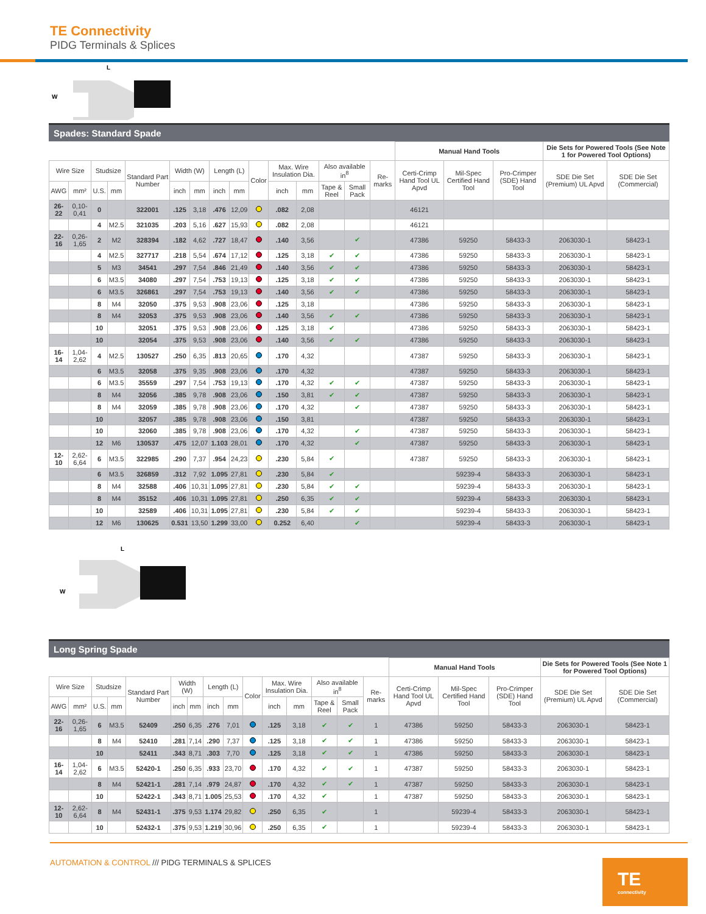TE Connectivity
PIDG Terminals & Splices
L
W
Spades: Standard Spade
| | | | | | | | | | | | | | | | Manual Hand Tools | | | Die Sets for Powered Tools (See Note 1 for Powered Tool Options) | |
| --- | --- | --- | --- | --- | --- | --- | --- | --- | --- | --- | --- | --- | --- | --- | --- | --- | --- | --- | --- |
| Wire Size | | Studsize | | Standard Part Number | Width (W) | | Length (L) | | Color | Max. Wire Insulation Dia. | | Also available in<sup>8</sup> | | Re-marks | Certi-Crimp Hand Tool UL Apvd | Mil-Spec Certified Hand Tool | Pro-Crimper (SDE) Hand Tool | SDE Die Set (Premium) UL Apvd | SDE Die Set (Commercial) |
| AWG | mm² | U.S. | mm | | inch | mm | inch | mm | | inch | mm | Tape & Reel | Small Pack | | | | | | |
| 26-22 | 0,10-0,41 | 0 | | 322001 | .125 | 3,18 | .476 | 12,09 | | .082 | 2,08 | | | | 46121 | | | | |
| | | 4 | M2.5 | 321035 | .203 | 5,16 | .627 | 15,93 | | .082 | 2,08 | | | | 46121 | | | | |
| 22-16 | 0,26-1,65 | 2 | M2 | 328394 | .182 | 4,62 | .727 | 18,47 | | .140 | 3,56 | | ✔ | | 47386 | 59250 | 58433-3 | 2063030-1 | 58423-1 |
| | | 4 | M2.5 | 327717 | .218 | 5,54 | .674 | 17,12 | | .125 | 3,18 | ✔ | ✔ | | 47386 | 59250 | 58433-3 | 2063030-1 | 58423-1 |
| | | 5 | M3 | 34541 | .297 | 7,54 | .846 | 21,49 | | .140 | 3,56 | ✔ | ✔ | | 47386 | 59250 | 58433-3 | 2063030-1 | 58423-1 |
| | | 6 | M3.5 | 34080 | .297 | 7,54 | .753 | 19,13 | | .125 | 3,18 | ✔ | ✔ | | 47386 | 59250 | 58433-3 | 2063030-1 | 58423-1 |
| | | 6 | M3.5 | 326861 | .297 | 7,54 | .753 | 19,13 | | .140 | 3,56 | ✔ | ✔ | | 47386 | 59250 | 58433-3 | 2063030-1 | 58423-1 |
| | | 8 | M4 | 32050 | .375 | 9,53 | .908 | 23,06 | | .125 | 3,18 | | | | 47386 | 59250 | 58433-3 | 2063030-1 | 58423-1 |
| | | 8 | M4 | 32053 | .375 | 9,53 | .908 | 23,06 | | .140 | 3,56 | ✔ | ✔ | | 47386 | 59250 | 58433-3 | 2063030-1 | 58423-1 |
| | | 10 | | 32051 | .375 | 9,53 | .908 | 23,06 | | .125 | 3,18 | ✔ | | | 47386 | 59250 | 58433-3 | 2063030-1 | 58423-1 |
| | | 10 | | 32054 | .375 | 9,53 | .908 | 23,06 | | .140 | 3,56 | ✔ | ✔ | | 47386 | 59250 | 58433-3 | 2063030-1 | 58423-1 |
| 16-14 | 1,04-2,62 | 4 | M2.5 | 130527 | .250 | 6,35 | .813 | 20,65 | | .170 | 4,32 | | | | 47387 | 59250 | 58433-3 | 2063030-1 | 58423-1 |
| | | 6 | M3.5 | 32058 | .375 | 9,35 | .908 | 23,06 | | .170 | 4,32 | | | | 47387 | 59250 | 58433-3 | 2063030-1 | 58423-1 |
| | | 6 | M3.5 | 35559 | .297 | 7,54 | .753 | 19,13 | | .170 | 4,32 | ✔ | ✔ | | 47387 | 59250 | 58433-3 | 2063030-1 | 58423-1 |
| | | 8 | M4 | 32056 | .385 | 9,78 | .908 | 23,06 | | .150 | 3,81 | ✔ | ✔ | | 47387 | 59250 | 58433-3 | 2063030-1 | 58423-1 |
| | | 8 | M4 | 32059 | .385 | 9,78 | .908 | 23,06 | | .170 | 4,32 | | ✔ | | 47387 | 59250 | 58433-3 | 2063030-1 | 58423-1 |
| | | 10 | | 32057 | .385 | 9,78 | .908 | 23,06 | | .150 | 3,81 | | | | 47387 | 59250 | 58433-3 | 2063030-1 | 58423-1 |
| | | 10 | | 32060 | .385 | 9,78 | .908 | 23,06 | | .170 | 4,32 | | ✔ | | 47387 | 59250 | 58433-3 | 2063030-1 | 58423-1 |
| | | 12 | M6 | 130537 | .475 | 12,07 | 1.103 | 28,01 | | .170 | 4,32 | | ✔ | | 47387 | 59250 | 58433-3 | 2063030-1 | 58423-1 |
| 12-10 | 2,62-6,64 | 6 | M3.5 | 322985 | .290 | 7,37 | .954 | 24,23 | | .230 | 5,84 | ✔ | | | 47387 | 59250 | 58433-3 | 2063030-1 | 58423-1 |
| | | 6 | M3.5 | 326859 | .312 | 7,92 | 1.095 | 27,81 | | .230 | 5,84 | ✔ | | | | 59239-4 | 58433-3 | 2063030-1 | 58423-1 |
| | | 8 | M4 | 32588 | .406 | 10,31 | 1.095 | 27,81 | | .230 | 5,84 | ✔ | ✔ | | | 59239-4 | 58433-3 | 2063030-1 | 58423-1 |
| | | 8 | M4 | 35152 | .406 | 10,31 | 1.095 | 27,81 | | .250 | 6,35 | ✔ | ✔ | | | 59239-4 | 58433-3 | 2063030-1 | 58423-1 |
| | | 10 | | 32589 | .406 | 10,31 | 1.095 | 27,81 | | .230 | 5,84 | ✔ | ✔ | | | 59239-4 | 58433-3 | 2063030-1 | 58423-1 |
| | | 12 | M6 | 130625 | 0.531 | 13,50 | 1.299 | 33,00 | | 0.252 | 6,40 | | ✔ | | | 59239-4 | 58433-3 | 2063030-1 | 58423-1 |
L
W
Long Spring Spade
| | | | | | | | | | | | | | | | Manual Hand Tools | | | Die Sets for Powered Tools (See Note 1 for Powered Tool Options) | |
| --- | --- | --- | --- | --- | --- | --- | --- | --- | --- | --- | --- | --- | --- | --- | --- | --- | --- | --- | --- |
| Wire Size | | Studsize | | Standard Part Number | Width (W) | | Length (L) | | Color | Max. Wire Insulation Dia. | | Also available in<sup>8</sup> | | Re-marks | Certi-Crimp Hand Tool UL Apvd | Mil-Spec Certified Hand Tool | Pro-Crimper (SDE) Hand Tool | SDE Die Set (Premium) UL Apvd | SDE Die Set (Commercial) |
| AWG | mm² | U.S. | mm | | inch | mm | inch | mm | | inch | mm | Tape & Reel | Small Pack | | | | | | |
| 22-16 | 0,26-1,65 | 6 | M3.5 | 52409 | .250 | 6,35 | .276 | 7,01 | | .125 | 3,18 | ✔ | ✔ | 1 | 47386 | 59250 | 58433-3 | 2063030-1 | 58423-1 |
| | | 8 | M4 | 52410 | .281 | 7,14 | .290 | 7,37 | | .125 | 3,18 | ✔ | ✔ | 1 | 47386 | 59250 | 58433-3 | 2063030-1 | 58423-1 |
| | | 10 | | 52411 | .343 | 8,71 | .303 | 7,70 | | .125 | 3,18 | ✔ | ✔ | 1 | 47386 | 59250 | 58433-3 | 2063030-1 | 58423-1 |
| 16-14 | 1,04-2,62 | 6 | M3.5 | 52420-1 | .250 | 6,35 | .933 | 23,70 | | .170 | 4,32 | ✔ | ✔ | 1 | 47387 | 59250 | 58433-3 | 2063030-1 | 58423-1 |
| | | 8 | M4 | 52421-1 | .281 | 7,14 | .979 | 24,87 | | .170 | 4,32 | ✔ | ✔ | 1 | 47387 | 59250 | 58433-3 | 2063030-1 | 58423-1 |
| | | 10 | | 52422-1 | .343 | 8,71 | 1.005 | 25,53 | | .170 | 4,32 | ✔ | | 1 | 47387 | 59250 | 58433-3 | 2063030-1 | 58423-1 |
| 12-10 | 2,62-6,64 | 8 | M4 | 52431-1 | .375 | 9,53 | 1.174 | 29,82 | | .250 | 6,35 | ✔ | | 1 | | 59239-4 | 58433-3 | 2063030-1 | 58423-1 |
| | | 10 | | 52432-1 | .375 | 9,53 | 1.219 | 30,96 | | .250 | 6,35 | ✔ | | 1 | | 59239-4 | 58433-3 | 2063030-1 | 58423-1 |
AUTOMATION & CONTROL /// PIDG TERMINALS & SPLICES
TE
connectivity